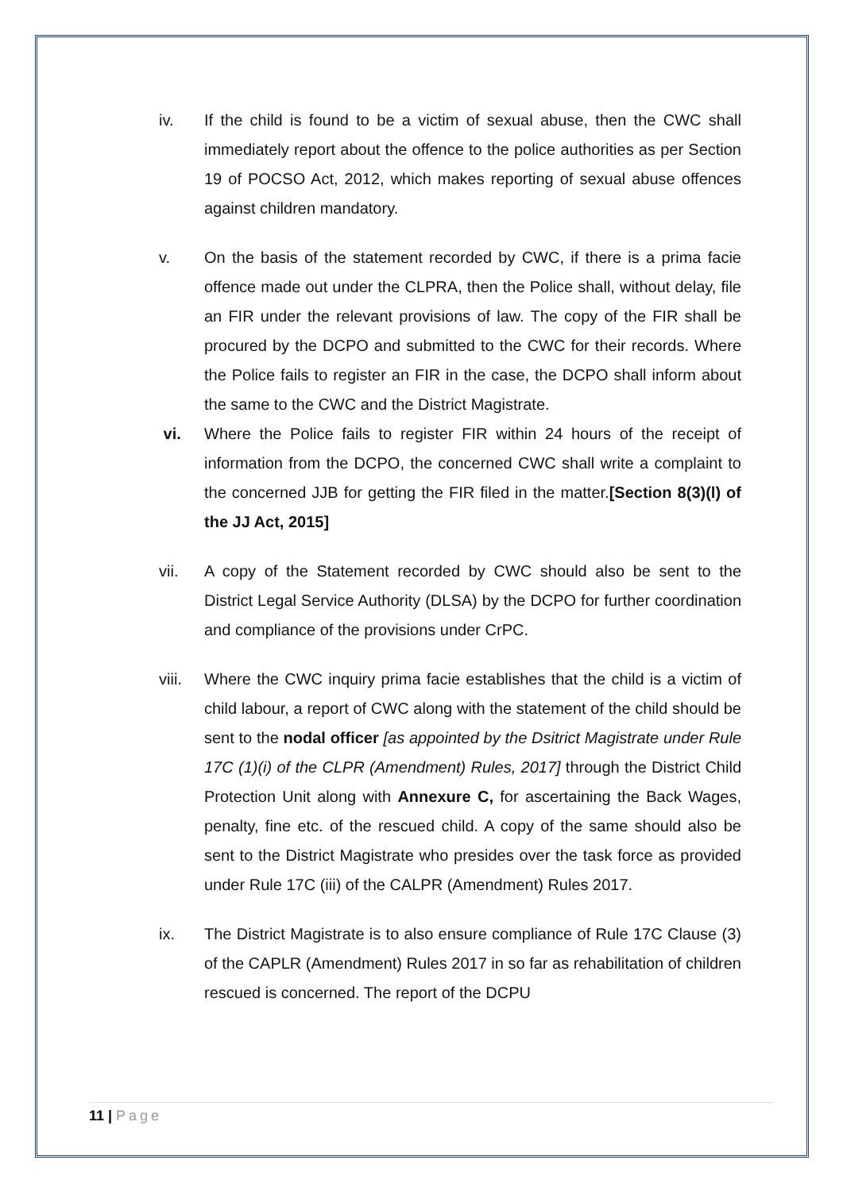iv. If the child is found to be a victim of sexual abuse, then the CWC shall immediately report about the offence to the police authorities as per Section 19 of POCSO Act, 2012, which makes reporting of sexual abuse offences against children mandatory.
v. On the basis of the statement recorded by CWC, if there is a prima facie offence made out under the CLPRA, then the Police shall, without delay, file an FIR under the relevant provisions of law. The copy of the FIR shall be procured by the DCPO and submitted to the CWC for their records. Where the Police fails to register an FIR in the case, the DCPO shall inform about the same to the CWC and the District Magistrate.
vi. Where the Police fails to register FIR within 24 hours of the receipt of information from the DCPO, the concerned CWC shall write a complaint to the concerned JJB for getting the FIR filed in the matter.[Section 8(3)(l) of the JJ Act, 2015]
vii. A copy of the Statement recorded by CWC should also be sent to the District Legal Service Authority (DLSA) by the DCPO for further coordination and compliance of the provisions under CrPC.
viii.
Where the CWC inquiry prima facie establishes that the child is a victim of child labour, a report of CWC along with the statement of the child should be sent to the nodal officer [as appointed by the Dsitrict Magistrate under Rule 17C (1)(i) of the CLPR (Amendment) Rules, 2017] through the District Child Protection Unit along with Annexure C, for ascertaining the Back Wages, penalty, fine etc. of the rescued child. A copy of the same should also be sent to the District Magistrate who presides over the task force as provided under Rule 17C (iii) of the CALPR (Amendment) Rules 2017.
ix. The District Magistrate is to also ensure compliance of Rule 17C Clause (3) of the CAPLR (Amendment) Rules 2017 in so far as rehabilitation of children rescued is concerned. The report of the DCPU
11 | Page